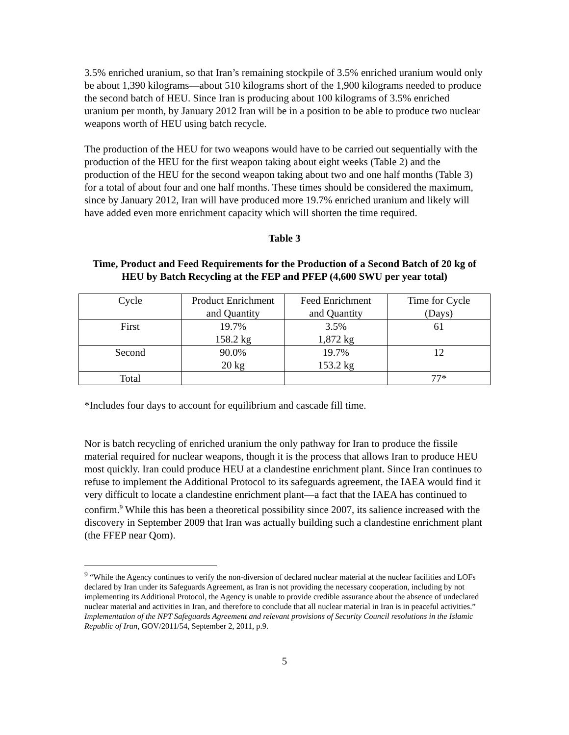3.5% enriched uranium, so that Iran’s remaining stockpile of 3.5% enriched uranium would only be about 1,390 kilograms—about 510 kilograms short of the 1,900 kilograms needed to produce the second batch of HEU. Since Iran is producing about 100 kilograms of 3.5% enriched uranium per month, by January 2012 Iran will be in a position to be able to produce two nuclear weapons worth of HEU using batch recycle.
The production of the HEU for two weapons would have to be carried out sequentially with the production of the HEU for the first weapon taking about eight weeks (Table 2) and the production of the HEU for the second weapon taking about two and one half months (Table 3) for a total of about four and one half months. These times should be considered the maximum, since by January 2012, Iran will have produced more 19.7% enriched uranium and likely will have added even more enrichment capacity which will shorten the time required.
Table 3
Time, Product and Feed Requirements for the Production of a Second Batch of 20 kg of HEU by Batch Recycling at the FEP and PFEP (4,600 SWU per year total)
| Cycle | Product Enrichment and Quantity | Feed Enrichment and Quantity | Time for Cycle (Days) |
| First | 19.7% 158.2 kg | 3.5% 1,872 kg | 61 |
| Second | 90.0% 20 kg | 19.7% 153.2 kg | 12 |
| Total | | | 77* |
*Includes four days to account for equilibrium and cascade fill time.
Nor is batch recycling of enriched uranium the only pathway for Iran to produce the fissile material required for nuclear weapons, though it is the process that allows Iran to produce HEU most quickly. Iran could produce HEU at a clandestine enrichment plant. Since Iran continues to refuse to implement the Additional Protocol to its safeguards agreement, the IAEA would find it very difficult to locate a clandestine enrichment plant—a fact that the IAEA has continued to confirm.<sup>9</sup> While this has been a theoretical possibility since 2007, its salience increased with the discovery in September 2009 that Iran was actually building such a clandestine enrichment plant (the FFEP near Qom).
<sup>9</sup> “While the Agency continues to verify the non-diversion of declared nuclear material at the nuclear facilities and LOFs declared by Iran under its Safeguards Agreement, as Iran is not providing the necessary cooperation, including by not implementing its Additional Protocol, the Agency is unable to provide credible assurance about the absence of undeclared nuclear material and activities in Iran, and therefore to conclude that all nuclear material in Iran is in peaceful activities.” Implementation of the NPT Safeguards Agreement and relevant provisions of Security Council resolutions in the Islamic Republic of Iran, GOV/2011/54, September 2, 2011, p.9.
5